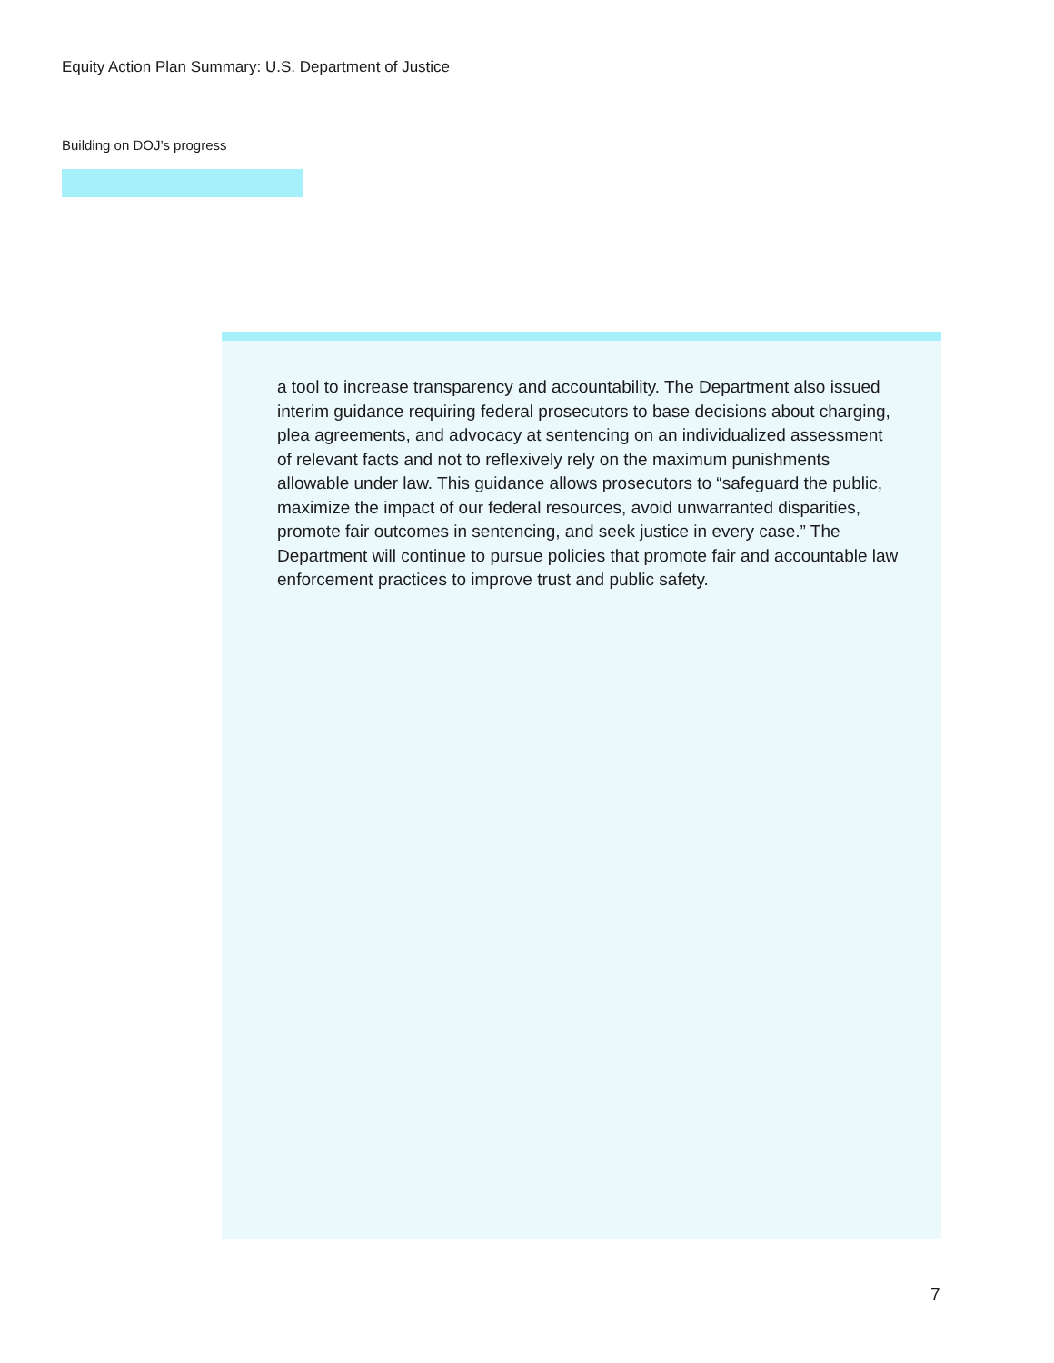Equity Action Plan Summary: U.S. Department of Justice
Building on DOJ’s progress
a tool to increase transparency and accountability. The Department also issued interim guidance requiring federal prosecutors to base decisions about charging, plea agreements, and advocacy at sentencing on an individualized assessment of relevant facts and not to reflexively rely on the maximum punishments allowable under law. This guidance allows prosecutors to “safeguard the public, maximize the impact of our federal resources, avoid unwarranted disparities, promote fair outcomes in sentencing, and seek justice in every case.” The Department will continue to pursue policies that promote fair and accountable law enforcement practices to improve trust and public safety.
7